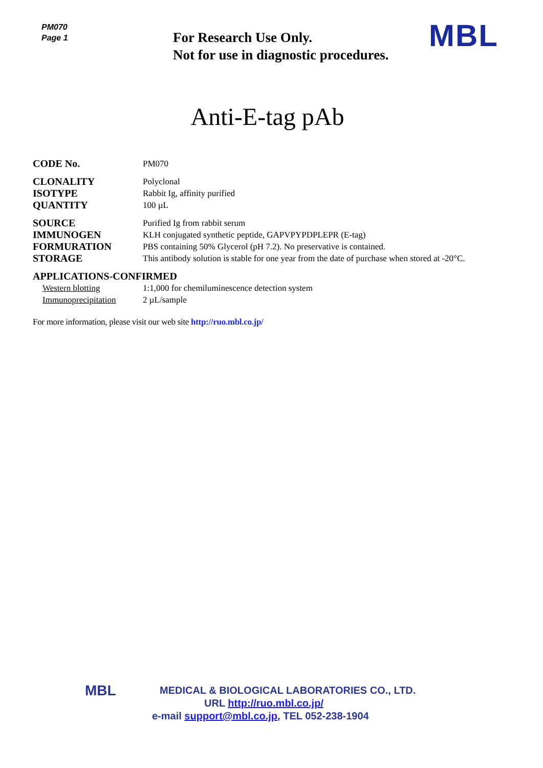PM070
Page 1
For Research Use Only.
Not for use in diagnostic procedures.
MBL
Anti-E-tag pAb
CODE No.
PM070
CLONALITY
Polyclonal
ISOTYPE
Rabbit Ig, affinity purified
QUANTITY
100 µL
SOURCE
Purified Ig from rabbit serum
IMMUNOGEN
KLH conjugated synthetic peptide, GAPVPYPDPLEPR (E-tag)
FORMURATION
PBS containing 50% Glycerol (pH 7.2). No preservative is contained.
STORAGE
This antibody solution is stable for one year from the date of purchase when stored at -20°C.
APPLICATIONS-CONFIRMED
Western blotting 1:1,000 for chemiluminescence detection system
Immunoprecipitation 2 µL/sample
For more information, please visit our web site http://ruo.mbl.co.jp/
MBL
MEDICAL & BIOLOGICAL LABORATORIES CO., LTD.
URL http://ruo.mbl.co.jp/
e-mail support@mbl.co.jp, TEL 052-238-1904